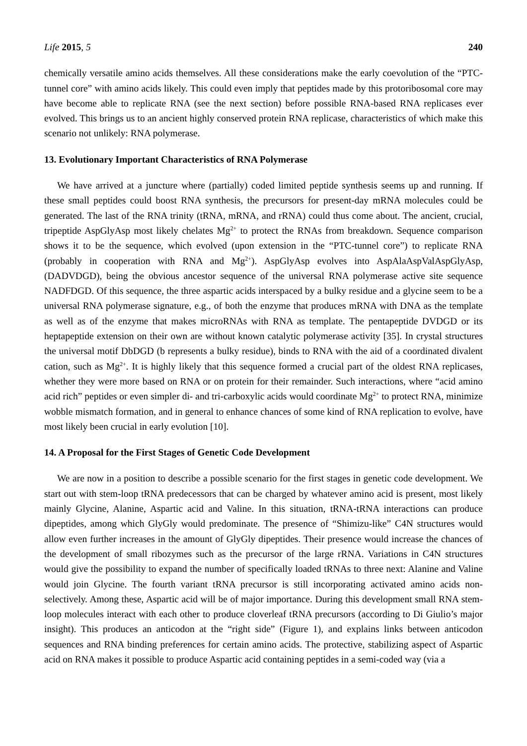Life 2015, 5 240
chemically versatile amino acids themselves. All these considerations make the early coevolution of the “PTC-tunnel core” with amino acids likely. This could even imply that peptides made by this protoribosomal core may have become able to replicate RNA (see the next section) before possible RNA-based RNA replicases ever evolved. This brings us to an ancient highly conserved protein RNA replicase, characteristics of which make this scenario not unlikely: RNA polymerase.
13. Evolutionary Important Characteristics of RNA Polymerase
We have arrived at a juncture where (partially) coded limited peptide synthesis seems up and running. If these small peptides could boost RNA synthesis, the precursors for present-day mRNA molecules could be generated. The last of the RNA trinity (tRNA, mRNA, and rRNA) could thus come about. The ancient, crucial, tripeptide AspGlyAsp most likely chelates Mg<sup>2+</sup> to protect the RNAs from breakdown. Sequence comparison shows it to be the sequence, which evolved (upon extension in the “PTC-tunnel core”) to replicate RNA (probably in cooperation with RNA and Mg<sup>2+</sup>). AspGlyAsp evolves into AspAlaAspValAspGlyAsp, (DADVDGD), being the obvious ancestor sequence of the universal RNA polymerase active site sequence NADFDGD. Of this sequence, the three aspartic acids interspaced by a bulky residue and a glycine seem to be a universal RNA polymerase signature, e.g., of both the enzyme that produces mRNA with DNA as the template as well as of the enzyme that makes microRNAs with RNA as template. The pentapeptide DVDGD or its heptapeptide extension on their own are without known catalytic polymerase activity [35]. In crystal structures the universal motif DbDGD (b represents a bulky residue), binds to RNA with the aid of a coordinated divalent cation, such as Mg<sup>2+</sup>. It is highly likely that this sequence formed a crucial part of the oldest RNA replicases, whether they were more based on RNA or on protein for their remainder. Such interactions, where “acid amino acid rich” peptides or even simpler di- and tri-carboxylic acids would coordinate Mg<sup>2+</sup> to protect RNA, minimize wobble mismatch formation, and in general to enhance chances of some kind of RNA replication to evolve, have most likely been crucial in early evolution [10].
14. A Proposal for the First Stages of Genetic Code Development
We are now in a position to describe a possible scenario for the first stages in genetic code development. We start out with stem-loop tRNA predecessors that can be charged by whatever amino acid is present, most likely mainly Glycine, Alanine, Aspartic acid and Valine. In this situation, tRNA-tRNA interactions can produce dipeptides, among which GlyGly would predominate. The presence of “Shimizu-like” C4N structures would allow even further increases in the amount of GlyGly dipeptides. Their presence would increase the chances of the development of small ribozymes such as the precursor of the large rRNA. Variations in C4N structures would give the possibility to expand the number of specifically loaded tRNAs to three next: Alanine and Valine would join Glycine. The fourth variant tRNA precursor is still incorporating activated amino acids non-selectively. Among these, Aspartic acid will be of major importance. During this development small RNA stem-loop molecules interact with each other to produce cloverleaf tRNA precursors (according to Di Giulio’s major insight). This produces an anticodon at the “right side” (Figure 1), and explains links between anticodon sequences and RNA binding preferences for certain amino acids. The protective, stabilizing aspect of Aspartic acid on RNA makes it possible to produce Aspartic acid containing peptides in a semi-coded way (via a